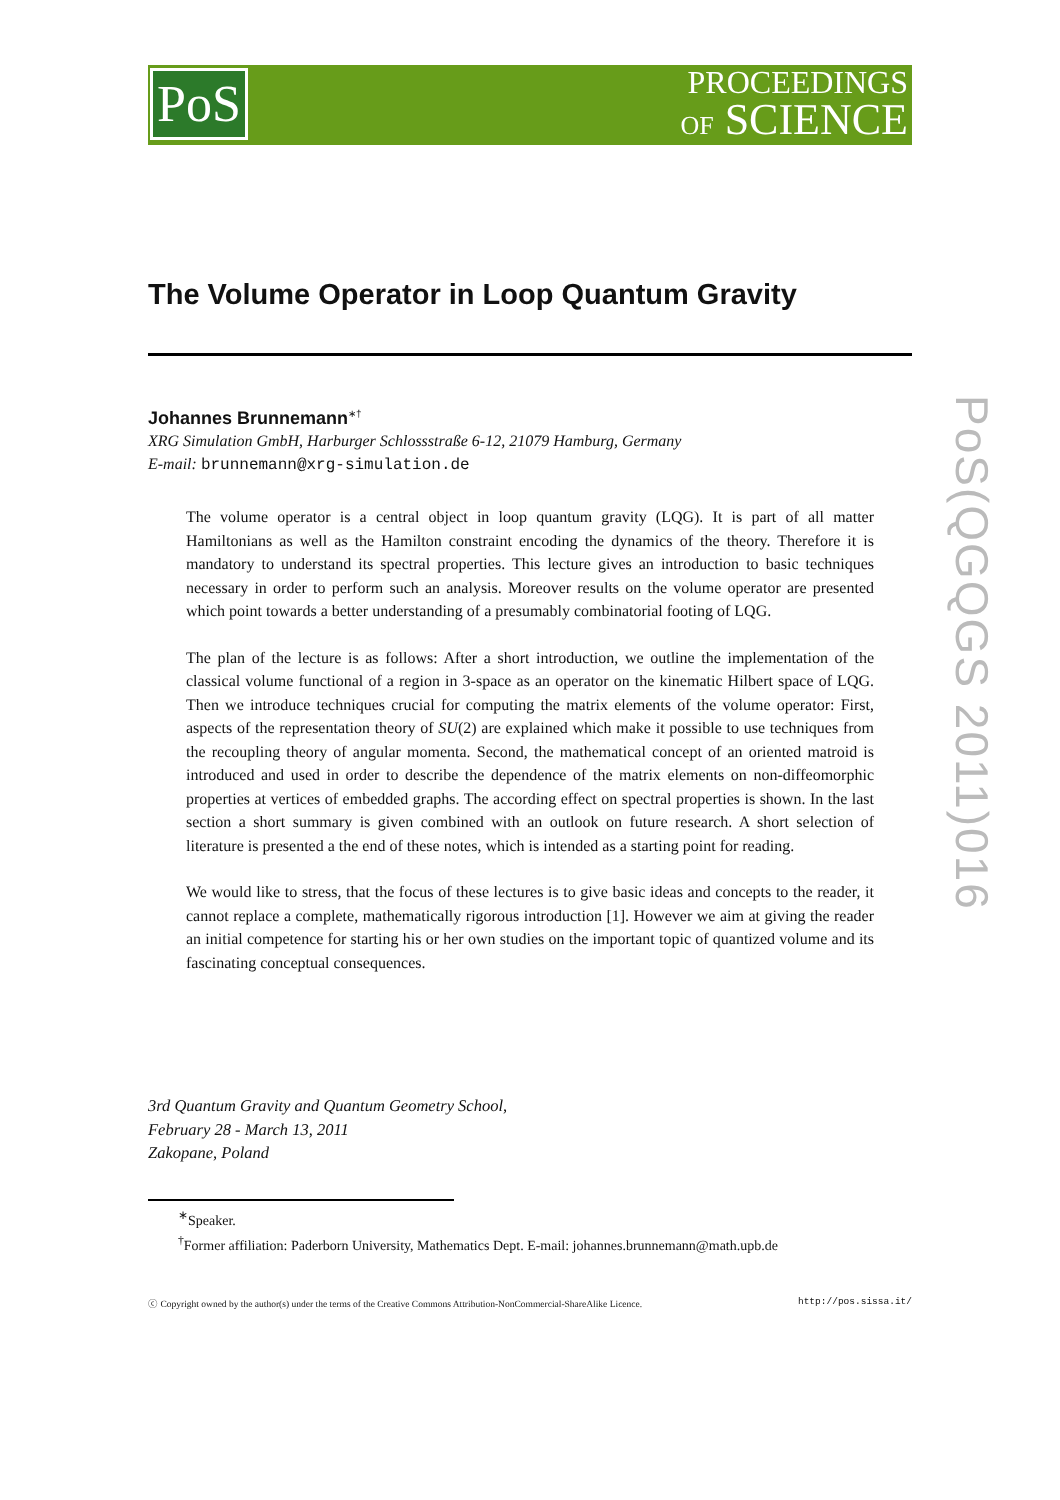PoS
PROCEEDINGS
OF SCIENCE
The Volume Operator in Loop Quantum Gravity
Johannes Brunnemann<sup>∗†</sup>
XRG Simulation GmbH, Harburger Schlossstraße 6-12, 21079 Hamburg, Germany
E-mail: brunnemann@xrg-simulation.de
The volume operator is a central object in loop quantum gravity (LQG). It is part of all matter Hamiltonians as well as the Hamilton constraint encoding the dynamics of the theory. Therefore it is mandatory to understand its spectral properties. This lecture gives an introduction to basic techniques necessary in order to perform such an analysis. Moreover results on the volume operator are presented which point towards a better understanding of a presumably combinatorial footing of LQG.
The plan of the lecture is as follows: After a short introduction, we outline the implementation of the classical volume functional of a region in 3-space as an operator on the kinematic Hilbert space of LQG. Then we introduce techniques crucial for computing the matrix elements of the volume operator: First, aspects of the representation theory of SU(2) are explained which make it possible to use techniques from the recoupling theory of angular momenta. Second, the mathematical concept of an oriented matroid is introduced and used in order to describe the dependence of the matrix elements on non-diffeomorphic properties at vertices of embedded graphs. The according effect on spectral properties is shown. In the last section a short summary is given combined with an outlook on future research. A short selection of literature is presented a the end of these notes, which is intended as a starting point for reading.
We would like to stress, that the focus of these lectures is to give basic ideas and concepts to the reader, it cannot replace a complete, mathematically rigorous introduction [1]. However we aim at giving the reader an initial competence for starting his or her own studies on the important topic of quantized volume and its fascinating conceptual consequences.
3rd Quantum Gravity and Quantum Geometry School,
February 28 - March 13, 2011
Zakopane, Poland
<sup>∗</sup>Speaker.
<sup>†</sup> Former affiliation: Paderborn University, Mathematics Dept. E-mail: johannes.brunnemann@math.upb.de
ⓒ Copyright owned by the author(s) under the terms of the Creative Commons Attribution-NonCommercial-ShareAlike Licence. http://pos.sissa.it/
PoS(QGQGS 2011)016